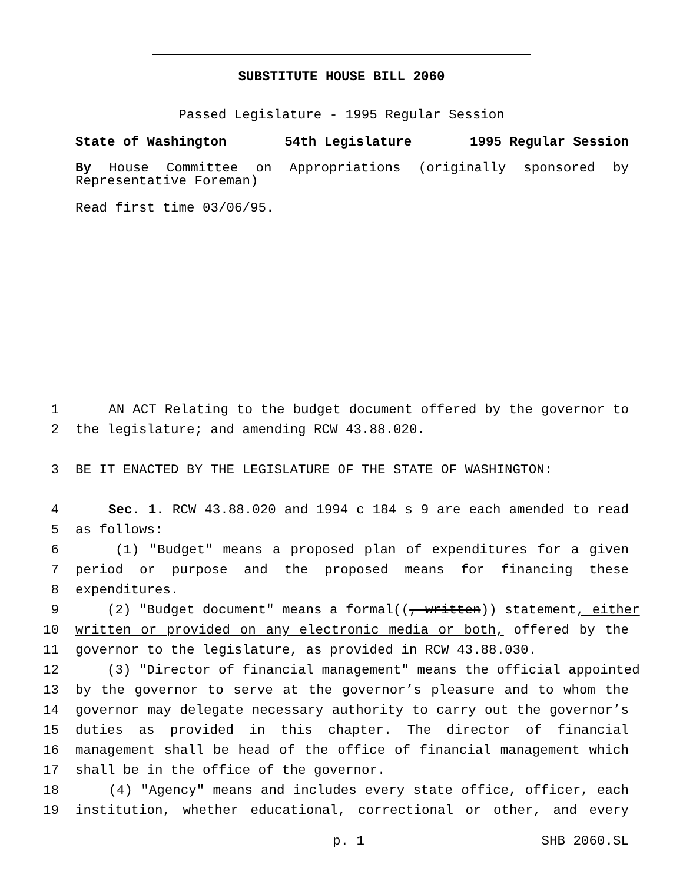SUBSTITUTE HOUSE BILL 2060
Passed Legislature - 1995 Regular Session
State of Washington 54th Legislature 1995 Regular Session
By House Committee on Appropriations (originally sponsored by
Representative Foreman)
Read first time 03/06/95.
1 AN ACT Relating to the budget document offered by the governor to
2 the legislature; and amending RCW 43.88.020.
3 BE IT ENACTED BY THE LEGISLATURE OF THE STATE OF WASHINGTON:
4 Sec. 1. RCW 43.88.020 and 1994 c 184 s 9 are each amended to read
5 as follows:
6 (1) "Budget" means a proposed plan of expenditures for a given
7 period or purpose and the proposed means for financing these
8 expenditures.
9 (2) "Budget document" means a formal((, written)) statement, either
10 written or provided on any electronic media or both, offered by the
11 governor to the legislature, as provided in RCW 43.88.030.
12 (3) "Director of financial management" means the official appointed
13 by the governor to serve at the governor’s pleasure and to whom the
14 governor may delegate necessary authority to carry out the governor’s
15 duties as provided in this chapter. The director of financial
16 management shall be head of the office of financial management which
17 shall be in the office of the governor.
18 (4) "Agency" means and includes every state office, officer, each
19 institution, whether educational, correctional or other, and every
p. 1 SHB 2060.SL